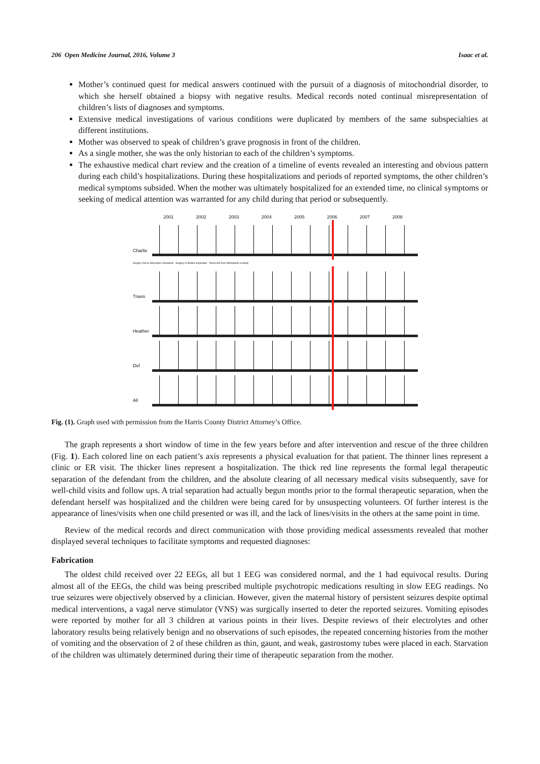206 Open Medicine Journal, 2016, Volume 3 Isaac et al.
Mother’s continued quest for medical answers continued with the pursuit of a diagnosis of mitochondrial disorder, to which she herself obtained a biopsy with negative results. Medical records noted continual misrepresentation of children’s lists of diagnoses and symptoms.
Extensive medical investigations of various conditions were duplicated by members of the same subspecialties at different institutions.
Mother was observed to speak of children’s grave prognosis in front of the children.
As a single mother, she was the only historian to each of the children’s symptoms.
The exhaustive medical chart review and the creation of a timeline of events revealed an interesting and obvious pattern during each child’s hospitalizations. During these hospitalizations and periods of reported symptoms, the other children’s medical symptoms subsided. When the mother was ultimately hospitalized for an extended time, no clinical symptoms or seeking of medical attention was warranted for any child during that period or subsequently.
2001 2002 2003 2004 2005 2006 2007 2008
Charlie
Surgery Nerve Stimulator Implanted Surgery G-Button implanted Removed from defendants custody
Travis
Heather
Def
All
Fig. (1). Graph used with permission from the Harris County District Attorney’s Office.
The graph represents a short window of time in the few years before and after intervention and rescue of the three children (Fig. 1). Each colored line on each patient’s axis represents a physical evaluation for that patient. The thinner lines represent a clinic or ER visit. The thicker lines represent a hospitalization. The thick red line represents the formal legal therapeutic separation of the defendant from the children, and the absolute clearing of all necessary medical visits subsequently, save for well-child visits and follow ups. A trial separation had actually begun months prior to the formal therapeutic separation, when the defendant herself was hospitalized and the children were being cared for by unsuspecting volunteers. Of further interest is the appearance of lines/visits when one child presented or was ill, and the lack of lines/visits in the others at the same point in time.
Review of the medical records and direct communication with those providing medical assessments revealed that mother displayed several techniques to facilitate symptoms and requested diagnoses:
Fabrication
The oldest child received over 22 EEGs, all but 1 EEG was considered normal, and the 1 had equivocal results. During almost all of the EEGs, the child was being prescribed multiple psychotropic medications resulting in slow EEG readings. No true seizures were objectively observed by a clinician. However, given the maternal history of persistent seizures despite optimal medical interventions, a vagal nerve stimulator (VNS) was surgically inserted to deter the reported seizures. Vomiting episodes were reported by mother for all 3 children at various points in their lives. Despite reviews of their electrolytes and other laboratory results being relatively benign and no observations of such episodes, the repeated concerning histories from the mother of vomiting and the observation of 2 of these children as thin, gaunt, and weak, gastrostomy tubes were placed in each. Starvation of the children was ultimately determined during their time of therapeutic separation from the mother.